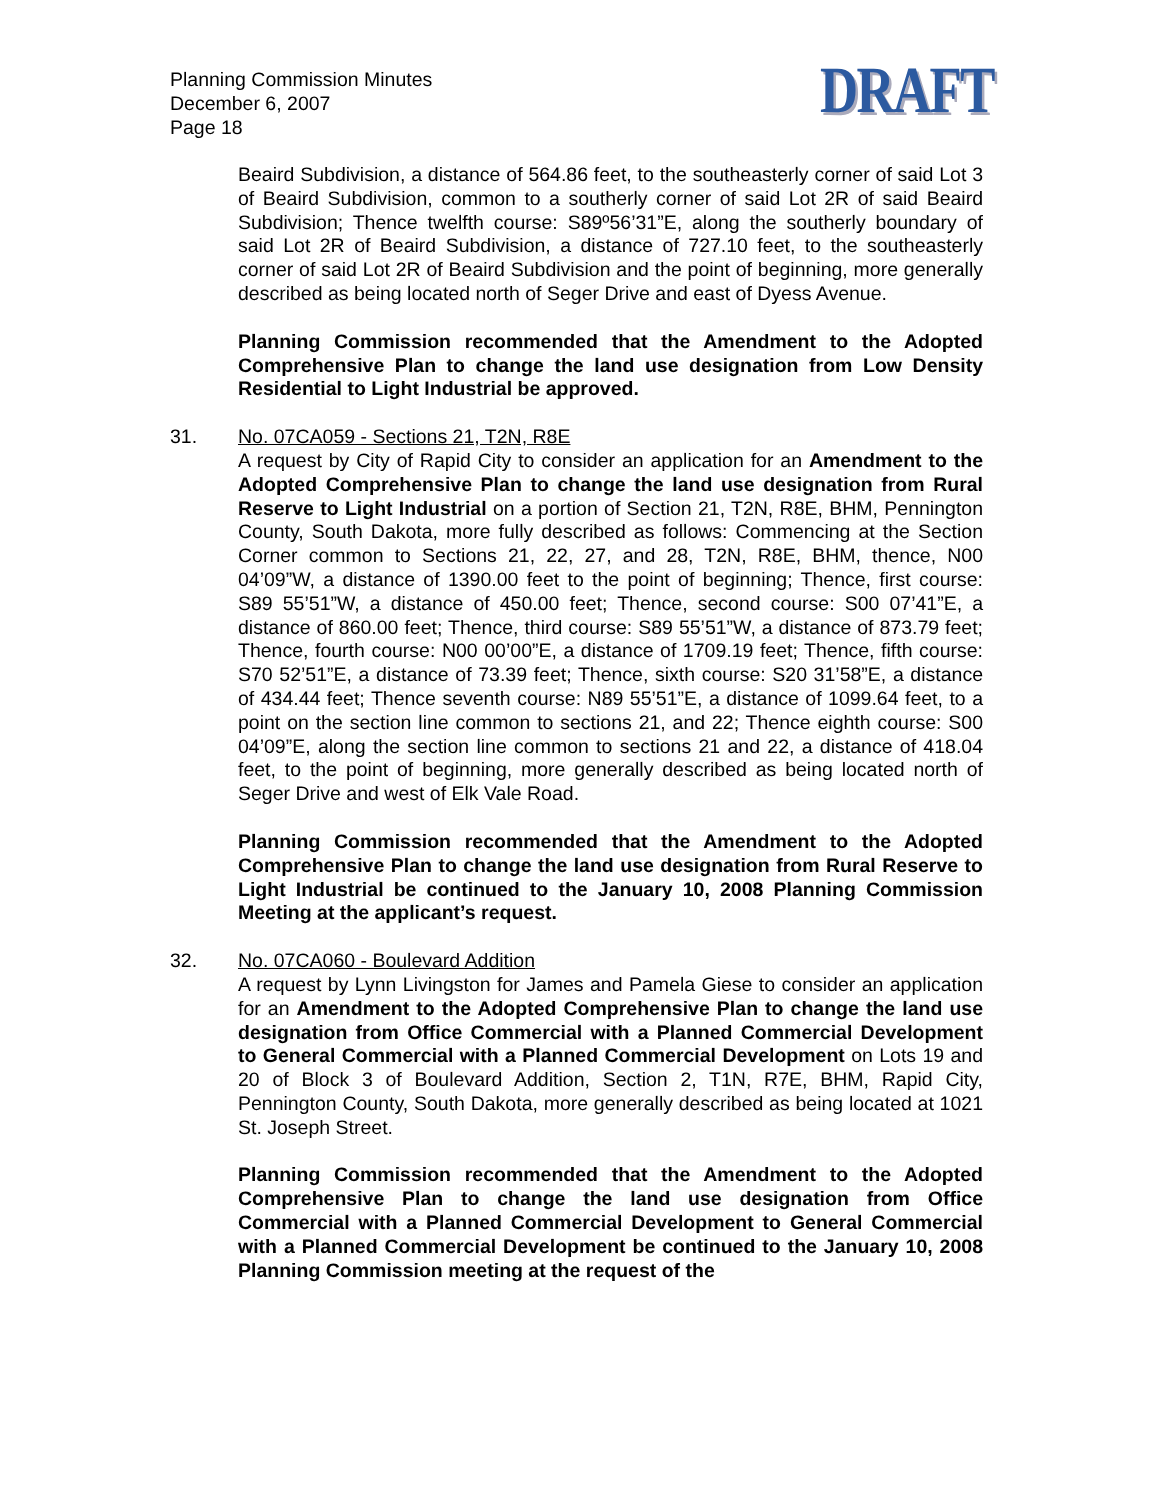Planning Commission Minutes
December 6, 2007
Page 18
DRAFT
Beaird Subdivision, a distance of 564.86 feet, to the southeasterly corner of said Lot 3 of Beaird Subdivision, common to a southerly corner of said Lot 2R of said Beaird Subdivision; Thence twelfth course: S89º56’31”E, along the southerly boundary of said Lot 2R of Beaird Subdivision, a distance of 727.10 feet, to the southeasterly corner of said Lot 2R of Beaird Subdivision and the point of beginning, more generally described as being located north of Seger Drive and east of Dyess Avenue.
Planning Commission recommended that the Amendment to the Adopted Comprehensive Plan to change the land use designation from Low Density Residential to Light Industrial be approved.
31. No. 07CA059 - Sections 21, T2N, R8E
A request by City of Rapid City to consider an application for an Amendment to the Adopted Comprehensive Plan to change the land use designation from Rural Reserve to Light Industrial on a portion of Section 21, T2N, R8E, BHM, Pennington County, South Dakota, more fully described as follows: Commencing at the Section Corner common to Sections 21, 22, 27, and 28, T2N, R8E, BHM, thence, N00 04’09”W, a distance of 1390.00 feet to the point of beginning; Thence, first course: S89 55’51”W, a distance of 450.00 feet; Thence, second course: S00 07’41”E, a distance of 860.00 feet; Thence, third course: S89 55’51”W, a distance of 873.79 feet; Thence, fourth course: N00 00’00”E, a distance of 1709.19 feet; Thence, fifth course: S70 52’51”E, a distance of 73.39 feet; Thence, sixth course: S20 31’58”E, a distance of 434.44 feet; Thence seventh course: N89 55’51”E, a distance of 1099.64 feet, to a point on the section line common to sections 21, and 22; Thence eighth course: S00 04’09”E, along the section line common to sections 21 and 22, a distance of 418.04 feet, to the point of beginning, more generally described as being located north of Seger Drive and west of Elk Vale Road.
Planning Commission recommended that the Amendment to the Adopted Comprehensive Plan to change the land use designation from Rural Reserve to Light Industrial be continued to the January 10, 2008 Planning Commission Meeting at the applicant’s request.
32. No. 07CA060 - Boulevard Addition
A request by Lynn Livingston for James and Pamela Giese to consider an application for an Amendment to the Adopted Comprehensive Plan to change the land use designation from Office Commercial with a Planned Commercial Development to General Commercial with a Planned Commercial Development on Lots 19 and 20 of Block 3 of Boulevard Addition, Section 2, T1N, R7E, BHM, Rapid City, Pennington County, South Dakota, more generally described as being located at 1021 St. Joseph Street.
Planning Commission recommended that the Amendment to the Adopted Comprehensive Plan to change the land use designation from Office Commercial with a Planned Commercial Development to General Commercial with a Planned Commercial Development be continued to the January 10, 2008 Planning Commission meeting at the request of the